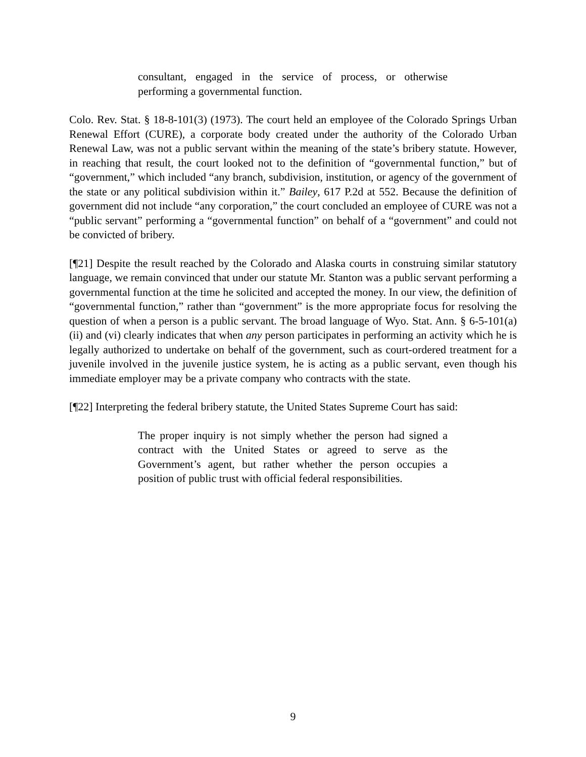consultant, engaged in the service of process, or otherwise performing a governmental function.
Colo. Rev. Stat. § 18-8-101(3) (1973). The court held an employee of the Colorado Springs Urban Renewal Effort (CURE), a corporate body created under the authority of the Colorado Urban Renewal Law, was not a public servant within the meaning of the state’s bribery statute. However, in reaching that result, the court looked not to the definition of “governmental function,” but of “government,” which included “any branch, subdivision, institution, or agency of the government of the state or any political subdivision within it.” Bailey, 617 P.2d at 552. Because the definition of government did not include “any corporation,” the court concluded an employee of CURE was not a “public servant” performing a “governmental function” on behalf of a “government” and could not be convicted of bribery.
[¶21] Despite the result reached by the Colorado and Alaska courts in construing similar statutory language, we remain convinced that under our statute Mr. Stanton was a public servant performing a governmental function at the time he solicited and accepted the money. In our view, the definition of “governmental function,” rather than “government” is the more appropriate focus for resolving the question of when a person is a public servant. The broad language of Wyo. Stat. Ann. § 6-5-101(a)(ii) and (vi) clearly indicates that when any person participates in performing an activity which he is legally authorized to undertake on behalf of the government, such as court-ordered treatment for a juvenile involved in the juvenile justice system, he is acting as a public servant, even though his immediate employer may be a private company who contracts with the state.
[¶22] Interpreting the federal bribery statute, the United States Supreme Court has said:
The proper inquiry is not simply whether the person had signed a contract with the United States or agreed to serve as the Government’s agent, but rather whether the person occupies a position of public trust with official federal responsibilities.
9